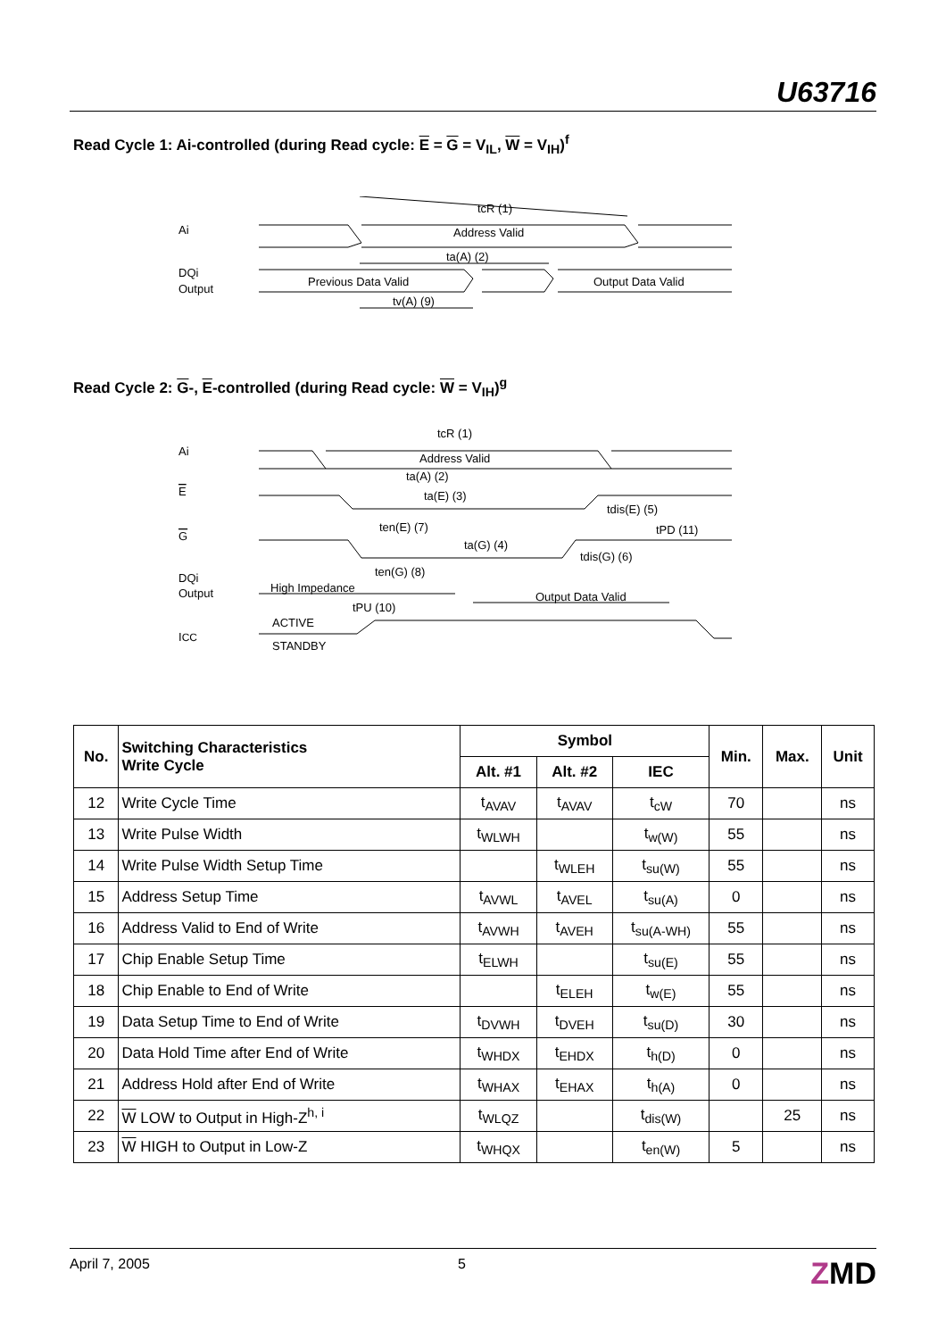U63716
Read Cycle 1: Ai-controlled (during Read cycle: E = G = V<sub>IL</sub>, W = V<sub>IH</sub>)<sup>f</sup>
tcR (1)
Address Valid
ta(A) (2)
Previous Data Valid
Output Data Valid
tv(A) (9)
Ai
DQi
Output
Read Cycle 2: G-, E-controlled (during Read cycle: W = V<sub>IH</sub>)<sup>g</sup>
tcR (1)
Address Valid
ta(A) (2)
ta(E) (3)
tdis(E) (5)
tPD (11)
ten(E) (7)
ta(G) (4)
tdis(G) (6)
ten(G) (8)
High Impedance
Output Data Valid
tPU (10)
ACTIVE
STANDBY
Ai
E
G
DQi
Output
ICC
| No. | Switching Characteristics Write Cycle | Symbol | | | Min. | Max. | Unit |
| --- | --- | --- | --- | --- | --- | --- | --- |
| | | Alt. #1 | Alt. #2 | IEC | | | |
| 12 | Write Cycle Time | t<sub>AVAV</sub> | t<sub>AVAV</sub> | t<sub>cW</sub> | 70 | | ns |
| 13 | Write Pulse Width | t<sub>WLWH</sub> | | t<sub>w(W)</sub> | 55 | | ns |
| 14 | Write Pulse Width Setup Time | | t<sub>WLEH</sub> | t<sub>su(W)</sub> | 55 | | ns |
| 15 | Address Setup Time | t<sub>AVWL</sub> | t<sub>AVEL</sub> | t<sub>su(A)</sub> | 0 | | ns |
| 16 | Address Valid to End of Write | t<sub>AVWH</sub> | t<sub>AVEH</sub> | t<sub>su(A-WH)</sub> | 55 | | ns |
| 17 | Chip Enable Setup Time | t<sub>ELWH</sub> | | t<sub>su(E)</sub> | 55 | | ns |
| 18 | Chip Enable to End of Write | | t<sub>ELEH</sub> | t<sub>w(E)</sub> | 55 | | ns |
| 19 | Data Setup Time to End of Write | t<sub>DVWH</sub> | t<sub>DVEH</sub> | t<sub>su(D)</sub> | 30 | | ns |
| 20 | Data Hold Time after End of Write | t<sub>WHDX</sub> | t<sub>EHDX</sub> | t<sub>h(D)</sub> | 0 | | ns |
| 21 | Address Hold after End of Write | t<sub>WHAX</sub> | t<sub>EHAX</sub> | t<sub>h(A)</sub> | 0 | | ns |
| 22 | W LOW to Output in High-Z<sup>h, i</sup> | t<sub>WLQZ</sub> | | t<sub>dis(W)</sub> | | 25 | ns |
| 23 | W HIGH to Output in Low-Z | t<sub>WHQX</sub> | | t<sub>en(W)</sub> | 5 | | ns |
April 7, 2005 5 ZMD